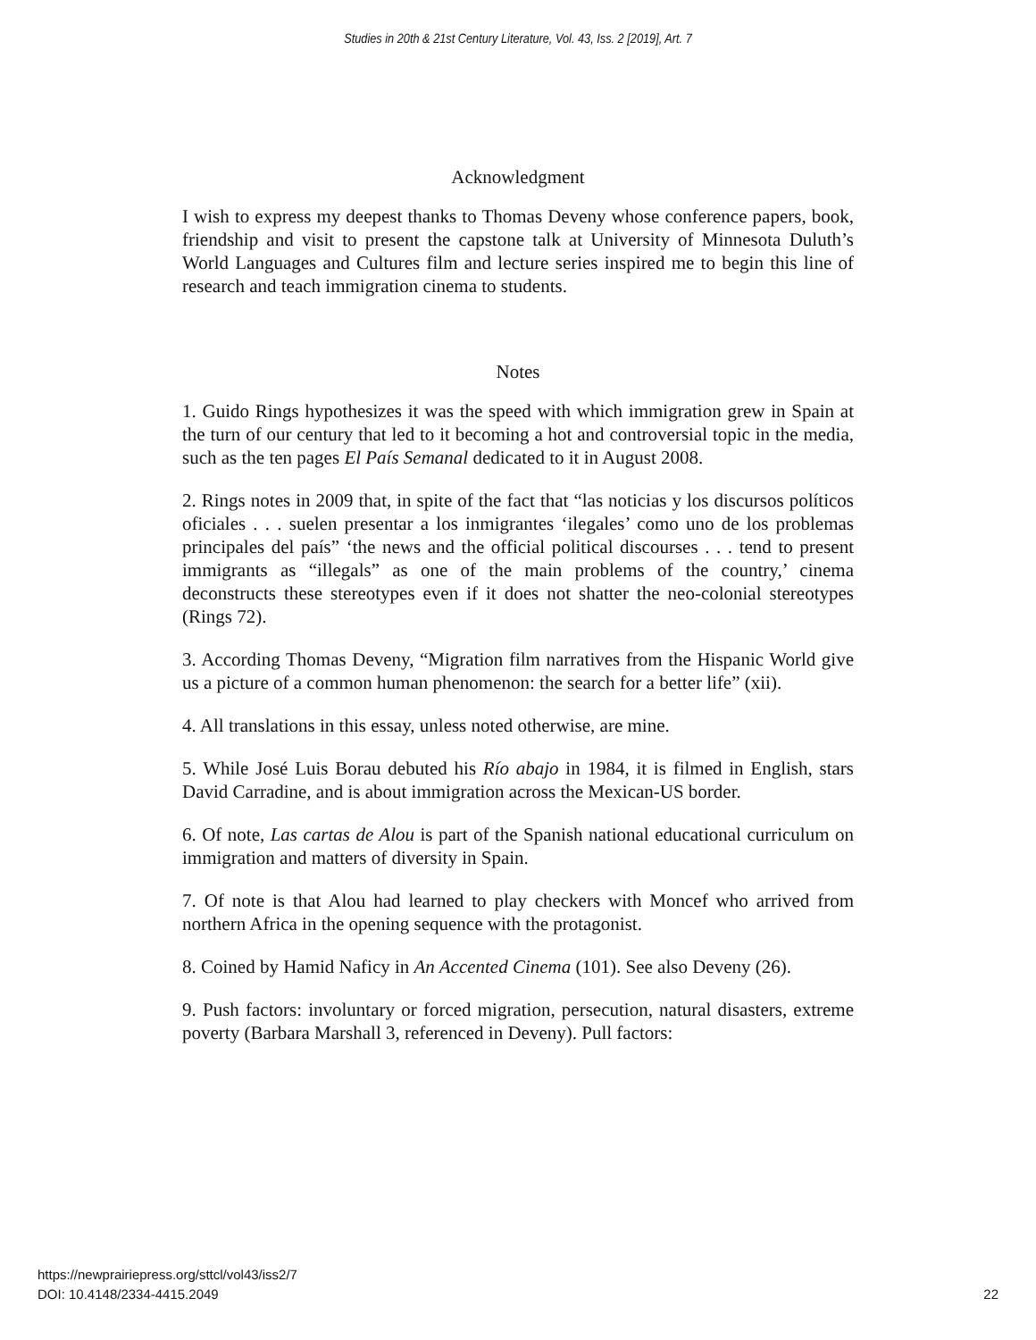Studies in 20th & 21st Century Literature, Vol. 43, Iss. 2 [2019], Art. 7
Acknowledgment
I wish to express my deepest thanks to Thomas Deveny whose conference papers, book, friendship and visit to present the capstone talk at University of Minnesota Duluth’s World Languages and Cultures film and lecture series inspired me to begin this line of research and teach immigration cinema to students.
Notes
1. Guido Rings hypothesizes it was the speed with which immigration grew in Spain at the turn of our century that led to it becoming a hot and controversial topic in the media, such as the ten pages El País Semanal dedicated to it in August 2008.
2. Rings notes in 2009 that, in spite of the fact that “las noticias y los discursos políticos oficiales . . . suelen presentar a los inmigrantes ‘ilegales’ como uno de los problemas principales del país” ‘the news and the official political discourses . . . tend to present immigrants as “illegals” as one of the main problems of the country,’ cinema deconstructs these stereotypes even if it does not shatter the neo-colonial stereotypes (Rings 72).
3. According Thomas Deveny, “Migration film narratives from the Hispanic World give us a picture of a common human phenomenon: the search for a better life” (xii).
4. All translations in this essay, unless noted otherwise, are mine.
5. While José Luis Borau debuted his Río abajo in 1984, it is filmed in English, stars David Carradine, and is about immigration across the Mexican-US border.
6. Of note, Las cartas de Alou is part of the Spanish national educational curriculum on immigration and matters of diversity in Spain.
7. Of note is that Alou had learned to play checkers with Moncef who arrived from northern Africa in the opening sequence with the protagonist.
8. Coined by Hamid Naficy in An Accented Cinema (101). See also Deveny (26).
9. Push factors: involuntary or forced migration, persecution, natural disasters, extreme poverty (Barbara Marshall 3, referenced in Deveny). Pull factors:
https://newprairiepress.org/sttcl/vol43/iss2/7
DOI: 10.4148/2334-4415.2049
22